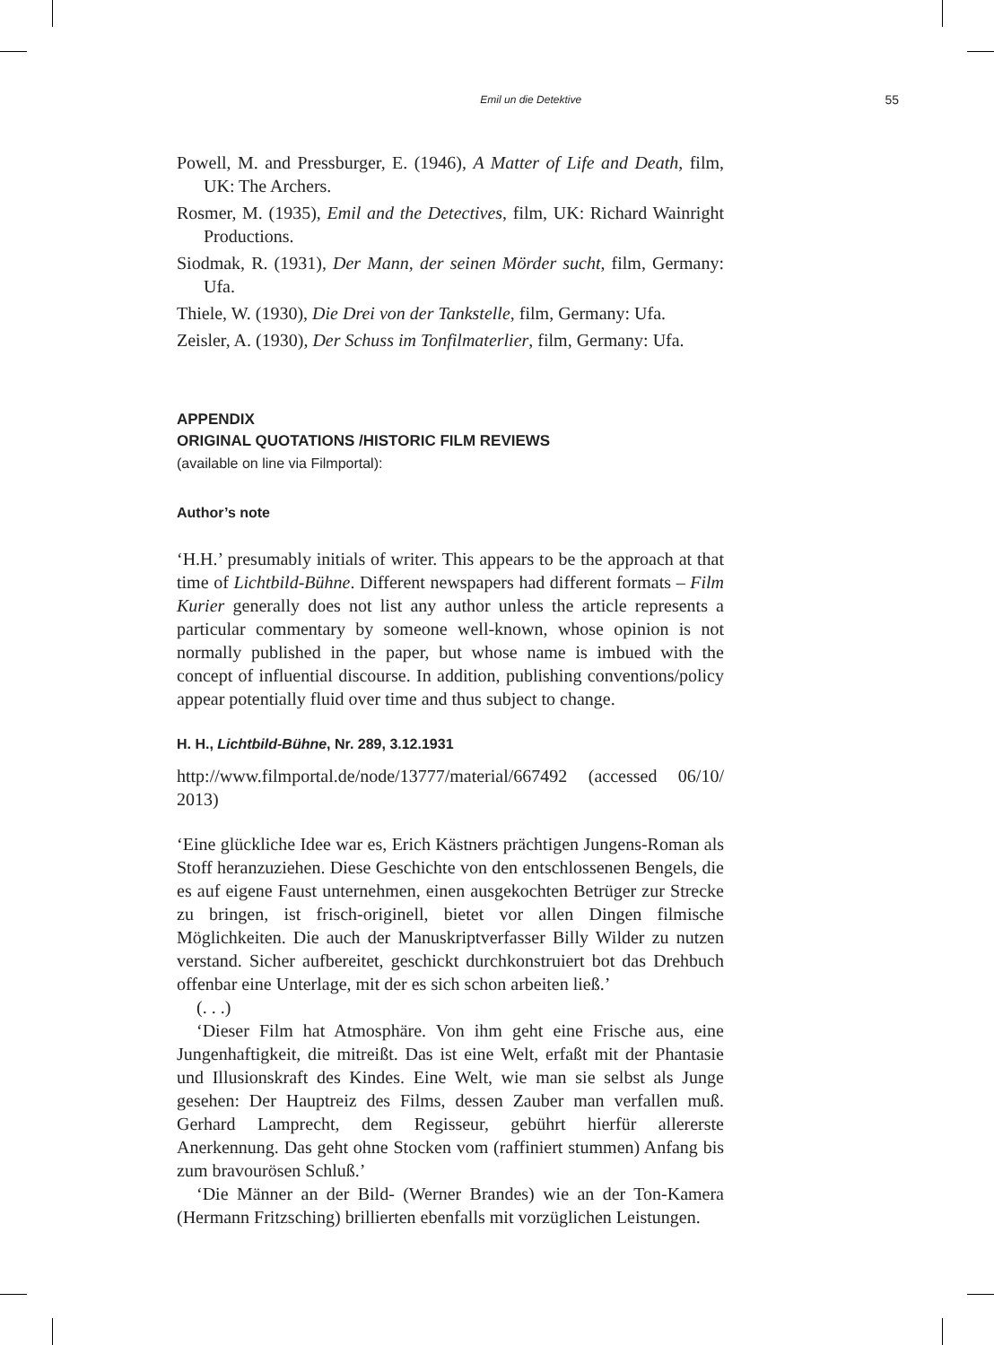Emil un die Detektive 55
Powell, M. and Pressburger, E. (1946), A Matter of Life and Death, film, UK: The Archers.
Rosmer, M. (1935), Emil and the Detectives, film, UK: Richard Wainright Productions.
Siodmak, R. (1931), Der Mann, der seinen Mörder sucht, film, Germany: Ufa.
Thiele, W. (1930), Die Drei von der Tankstelle, film, Germany: Ufa.
Zeisler, A. (1930), Der Schuss im Tonfilmaterlier, film, Germany: Ufa.
APPENDIX
ORIGINAL QUOTATIONS /HISTORIC FILM REVIEWS
(available on line via Filmportal):
Author’s note
‘H.H.’ presumably initials of writer. This appears to be the approach at that time of Lichtbild-Bühne. Different newspapers had different formats – Film Kurier generally does not list any author unless the article represents a particular commentary by someone well-known, whose opinion is not normally published in the paper, but whose name is imbued with the concept of influential discourse. In addition, publishing conventions/policy appear potentially fluid over time and thus subject to change.
H. H., Lichtbild-Bühne, Nr. 289, 3.12.1931
http://www.filmportal.de/node/13777/material/667492 (accessed 06/10/ 2013)
‘Eine glückliche Idee war es, Erich Kästners prächtigen Jungens-Roman als Stoff heranzuziehen. Diese Geschichte von den entschlossenen Bengels, die es auf eigene Faust unternehmen, einen ausgekochten Betrüger zur Strecke zu bringen, ist frisch-originell, bietet vor allen Dingen filmische Möglichkeiten. Die auch der Manuskriptverfasser Billy Wilder zu nutzen verstand. Sicher aufbereitet, geschickt durchkonstruiert bot das Drehbuch offenbar eine Unterlage, mit der es sich schon arbeiten ließ.’
(. . .)
‘Dieser Film hat Atmosphäre. Von ihm geht eine Frische aus, eine Jungenhaftigkeit, die mitreißt. Das ist eine Welt, erfaßt mit der Phantasie und Illusionskraft des Kindes. Eine Welt, wie man sie selbst als Junge gesehen: Der Hauptreiz des Films, dessen Zauber man verfallen muß. Gerhard Lamprecht, dem Regisseur, gebührt hierfür allererste Anerkennung. Das geht ohne Stocken vom (raffiniert stummen) Anfang bis zum bravourösen Schluß.’
‘Die Männer an der Bild- (Werner Brandes) wie an der Ton-Kamera (Hermann Fritzsching) brillierten ebenfalls mit vorzüglichen Leistungen.